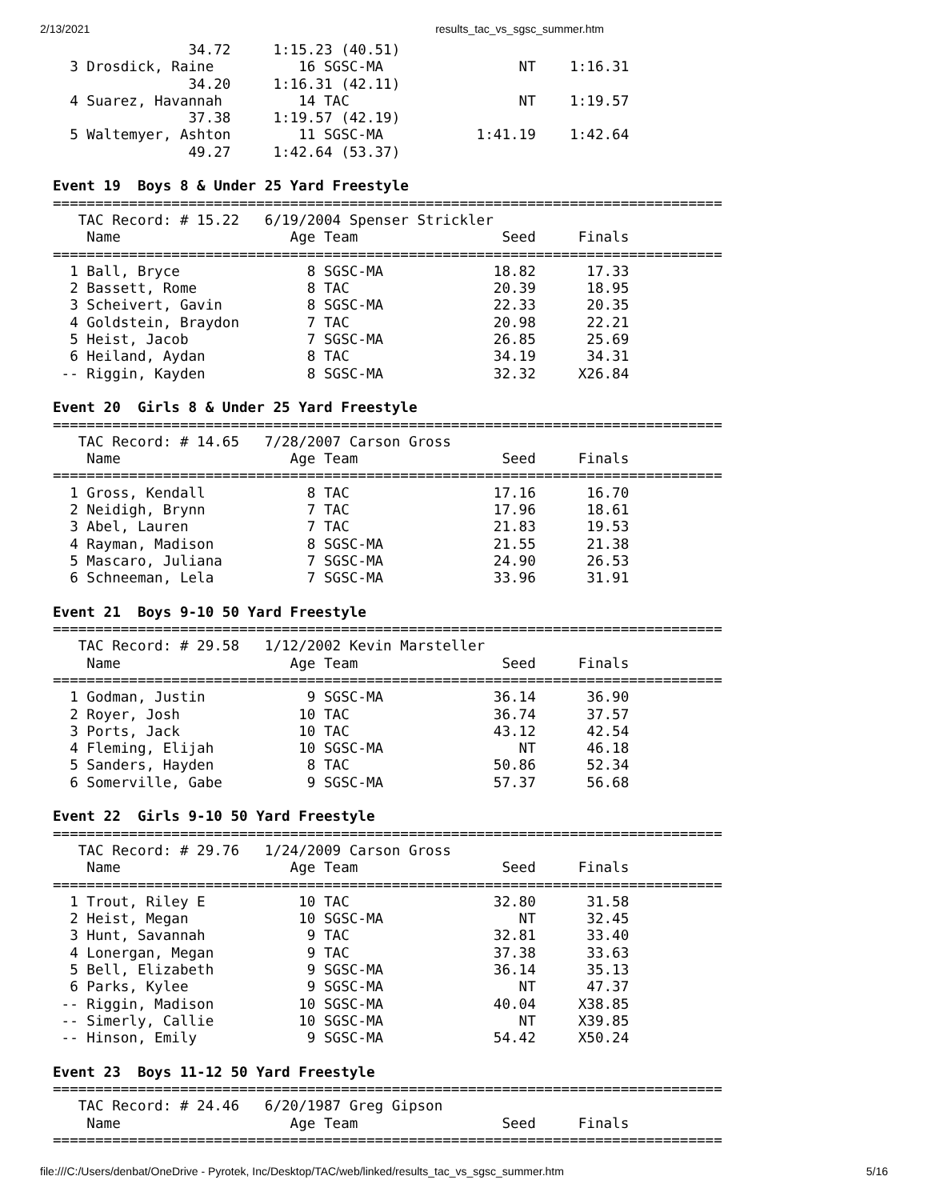2/13/2021 results_tac_vs_sgsc_summer.htm
                34.72     1:15.23 (40.51)
  3 Drosdick, Raine          16 SGSC-MA                NT    1:16.31  
                34.20     1:16.31 (42.11)
  4 Suarez, Havannah         14 TAC                    NT    1:19.57  
                37.38     1:19.57 (42.19)
  5 Waltemyer, Ashton        11 SGSC-MA           1:41.19    1:42.64  
                49.27     1:42.64 (53.37)
 
Event 19  Boys 8 & Under 25 Yard Freestyle
===============================================================================
   TAC Record: # 15.22   6/19/2004 Spenser Strickler
    Name                    Age Team                 Seed     Finals  
===============================================================================
  1 Ball, Bryce               8 SGSC-MA             18.82      17.33  
  2 Bassett, Rome             8 TAC                 20.39      18.95  
  3 Scheivert, Gavin          8 SGSC-MA             22.33      20.35  
  4 Goldstein, Braydon        7 TAC                 20.98      22.21  
  5 Heist, Jacob              7 SGSC-MA             26.85      25.69  
  6 Heiland, Aydan            8 TAC                 34.19      34.31  
 -- Riggin, Kayden            8 SGSC-MA             32.32     X26.84  
 
Event 20  Girls 8 & Under 25 Yard Freestyle
===============================================================================
   TAC Record: # 14.65   7/28/2007 Carson Gross
    Name                    Age Team                 Seed     Finals  
===============================================================================
  1 Gross, Kendall            8 TAC                 17.16      16.70  
  2 Neidigh, Brynn            7 TAC                 17.96      18.61  
  3 Abel, Lauren              7 TAC                 21.83      19.53  
  4 Rayman, Madison           8 SGSC-MA             21.55      21.38  
  5 Mascaro, Juliana          7 SGSC-MA             24.90      26.53  
  6 Schneeman, Lela           7 SGSC-MA             33.96      31.91  
 
Event 21  Boys 9-10 50 Yard Freestyle
===============================================================================
   TAC Record: # 29.58   1/12/2002 Kevin Marsteller
    Name                    Age Team                 Seed     Finals  
===============================================================================
  1 Godman, Justin            9 SGSC-MA             36.14      36.90  
  2 Royer, Josh              10 TAC                 36.74      37.57  
  3 Ports, Jack              10 TAC                 43.12      42.54  
  4 Fleming, Elijah          10 SGSC-MA                NT      46.18  
  5 Sanders, Hayden           8 TAC                 50.86      52.34  
  6 Somerville, Gabe          9 SGSC-MA             57.37      56.68  
 
Event 22  Girls 9-10 50 Yard Freestyle
===============================================================================
   TAC Record: # 29.76   1/24/2009 Carson Gross
    Name                    Age Team                 Seed     Finals  
===============================================================================
  1 Trout, Riley E           10 TAC                 32.80      31.58  
  2 Heist, Megan             10 SGSC-MA                NT      32.45  
  3 Hunt, Savannah            9 TAC                 32.81      33.40  
  4 Lonergan, Megan           9 TAC                 37.38      33.63  
  5 Bell, Elizabeth           9 SGSC-MA             36.14      35.13  
  6 Parks, Kylee              9 SGSC-MA                NT      47.37  
 -- Riggin, Madison          10 SGSC-MA             40.04     X38.85  
 -- Simerly, Callie          10 SGSC-MA                NT     X39.85  
 -- Hinson, Emily             9 SGSC-MA             54.42     X50.24  
 
Event 23  Boys 11-12 50 Yard Freestyle
===============================================================================
   TAC Record: # 24.46   6/20/1987 Greg Gipson
    Name                    Age Team                 Seed     Finals  
===============================================================================
file:///C:/Users/denbat/OneDrive - Pyrotek, Inc/Desktop/TAC/web/linked/results_tac_vs_sgsc_summer.htm 5/16